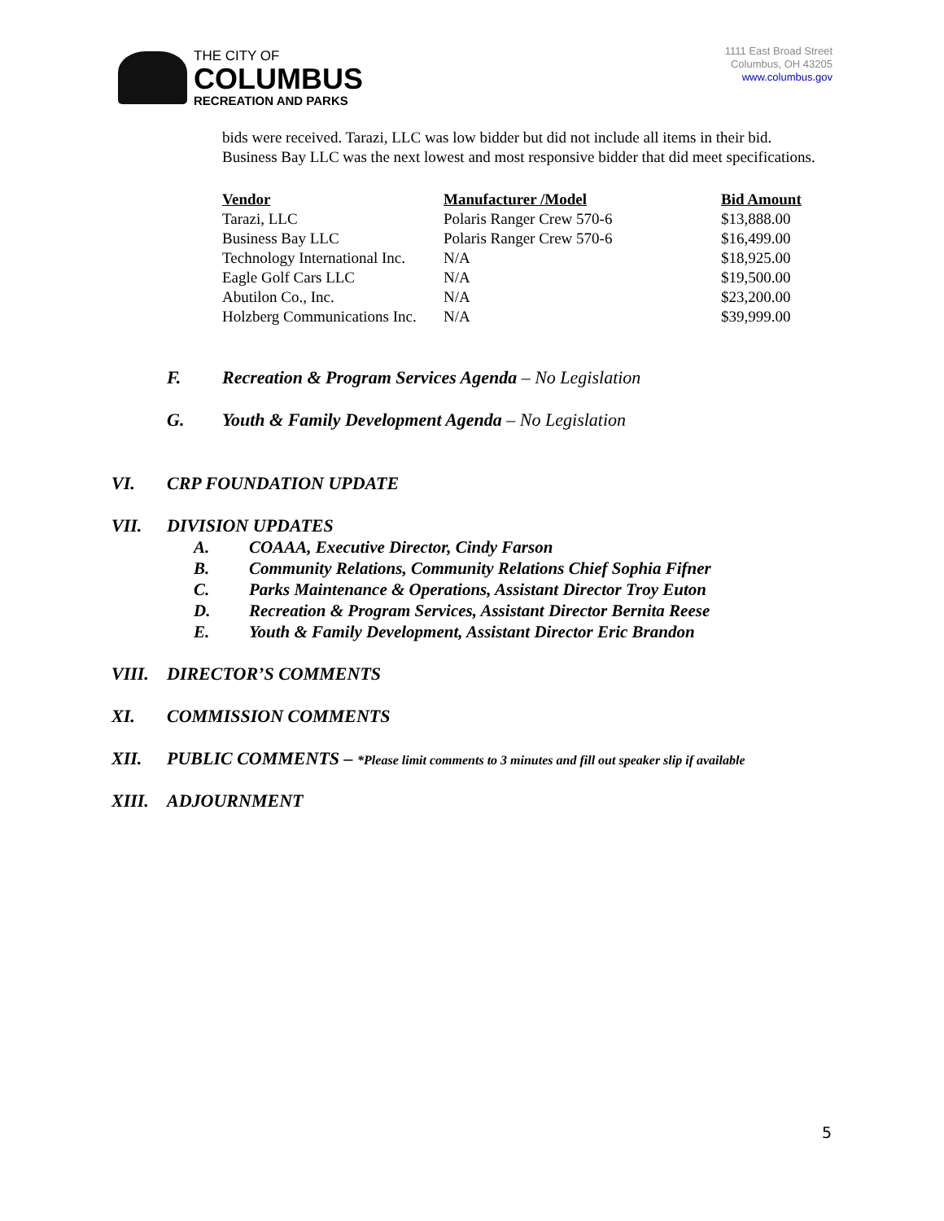THE CITY OF
COLUMBUS
RECREATION AND PARKS
1111 East Broad Street
Columbus, OH 43205
www.columbus.gov
bids were received. Tarazi, LLC was low bidder but did not include all items in their bid. Business Bay LLC was the next lowest and most responsive bidder that did meet specifications.
| Vendor | Manufacturer /Model | Bid Amount |
| --- | --- | --- |
| Tarazi, LLC | Polaris Ranger Crew 570-6 | $13,888.00 |
| Business Bay LLC | Polaris Ranger Crew 570-6 | $16,499.00 |
| Technology International Inc. | N/A | $18,925.00 |
| Eagle Golf Cars LLC | N/A | $19,500.00 |
| Abutilon Co., Inc. | N/A | $23,200.00 |
| Holzberg Communications Inc. | N/A | $39,999.00 |
F. Recreation & Program Services Agenda – No Legislation
G. Youth & Family Development Agenda – No Legislation
VI. CRP FOUNDATION UPDATE
VII. DIVISION UPDATES
A. COAAA, Executive Director, Cindy Farson
B. Community Relations, Community Relations Chief Sophia Fifner
C. Parks Maintenance & Operations, Assistant Director Troy Euton
D. Recreation & Program Services, Assistant Director Bernita Reese
E. Youth & Family Development, Assistant Director Eric Brandon
VIII. DIRECTOR’S COMMENTS
XI. COMMISSION COMMENTS
XII. PUBLIC COMMENTS – *Please limit comments to 3 minutes and fill out speaker slip if available
XIII. ADJOURNMENT
5